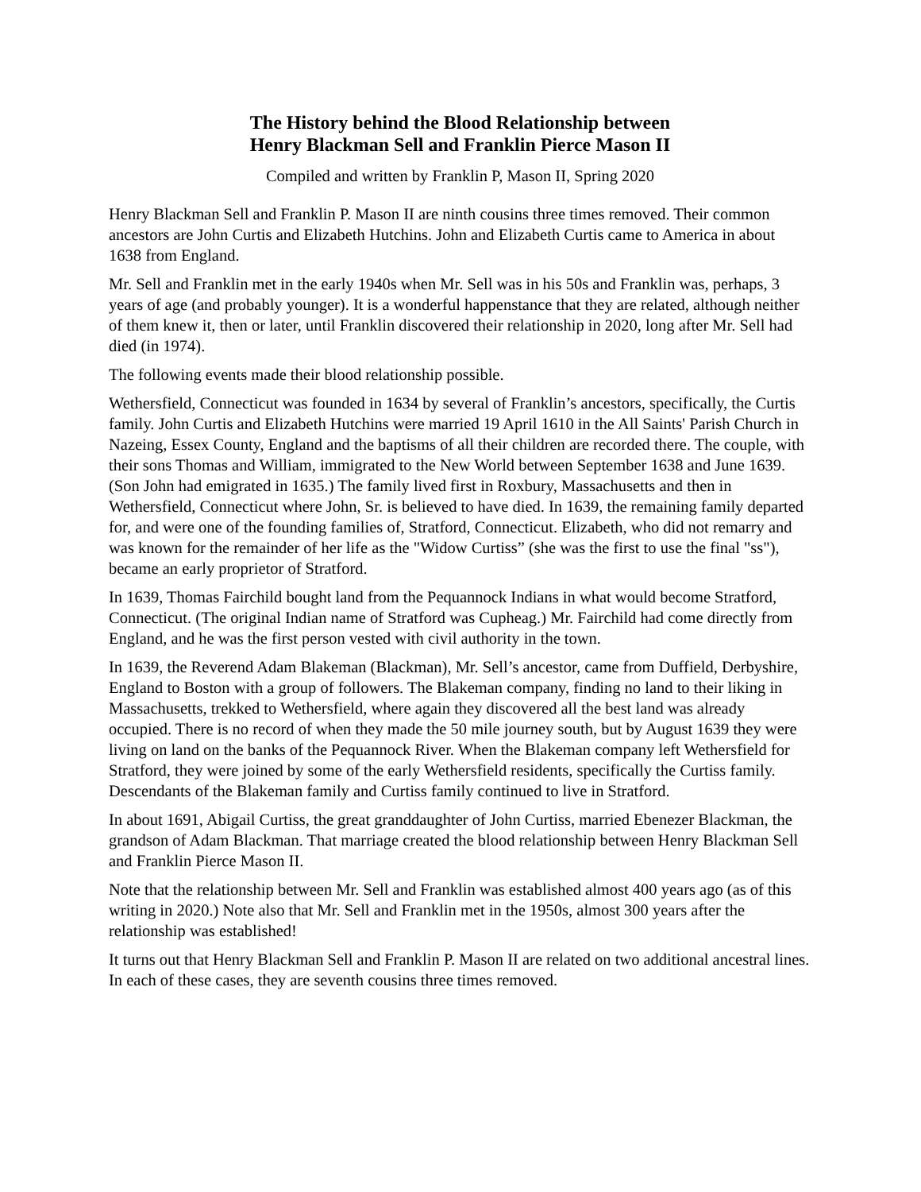The History behind the Blood Relationship between
Henry Blackman Sell and Franklin Pierce Mason II
Compiled and written by Franklin P, Mason II, Spring 2020
Henry Blackman Sell and Franklin P. Mason II are ninth cousins three times removed. Their common ancestors are John Curtis and Elizabeth Hutchins. John and Elizabeth Curtis came to America in about 1638 from England.
Mr. Sell and Franklin met in the early 1940s when Mr. Sell was in his 50s and Franklin was, perhaps, 3 years of age (and probably younger). It is a wonderful happenstance that they are related, although neither of them knew it, then or later, until Franklin discovered their relationship in 2020, long after Mr. Sell had died (in 1974).
The following events made their blood relationship possible.
Wethersfield, Connecticut was founded in 1634 by several of Franklin’s ancestors, specifically, the Curtis family. John Curtis and Elizabeth Hutchins were married 19 April 1610 in the All Saints' Parish Church in Nazeing, Essex County, England and the baptisms of all their children are recorded there. The couple, with their sons Thomas and William, immigrated to the New World between September 1638 and June 1639. (Son John had emigrated in 1635.) The family lived first in Roxbury, Massachusetts and then in Wethersfield, Connecticut where John, Sr. is believed to have died. In 1639, the remaining family departed for, and were one of the founding families of, Stratford, Connecticut. Elizabeth, who did not remarry and was known for the remainder of her life as the "Widow Curtiss” (she was the first to use the final "ss"), became an early proprietor of Stratford.
In 1639, Thomas Fairchild bought land from the Pequannock Indians in what would become Stratford, Connecticut. (The original Indian name of Stratford was Cupheag.) Mr. Fairchild had come directly from England, and he was the first person vested with civil authority in the town.
In 1639, the Reverend Adam Blakeman (Blackman), Mr. Sell’s ancestor, came from Duffield, Derbyshire, England to Boston with a group of followers. The Blakeman company, finding no land to their liking in Massachusetts, trekked to Wethersfield, where again they discovered all the best land was already occupied. There is no record of when they made the 50 mile journey south, but by August 1639 they were living on land on the banks of the Pequannock River. When the Blakeman company left Wethersfield for Stratford, they were joined by some of the early Wethersfield residents, specifically the Curtiss family. Descendants of the Blakeman family and Curtiss family continued to live in Stratford.
In about 1691, Abigail Curtiss, the great granddaughter of John Curtiss, married Ebenezer Blackman, the grandson of Adam Blackman. That marriage created the blood relationship between Henry Blackman Sell and Franklin Pierce Mason II.
Note that the relationship between Mr. Sell and Franklin was established almost 400 years ago (as of this writing in 2020.) Note also that Mr. Sell and Franklin met in the 1950s, almost 300 years after the relationship was established!
It turns out that Henry Blackman Sell and Franklin P. Mason II are related on two additional ancestral lines. In each of these cases, they are seventh cousins three times removed.